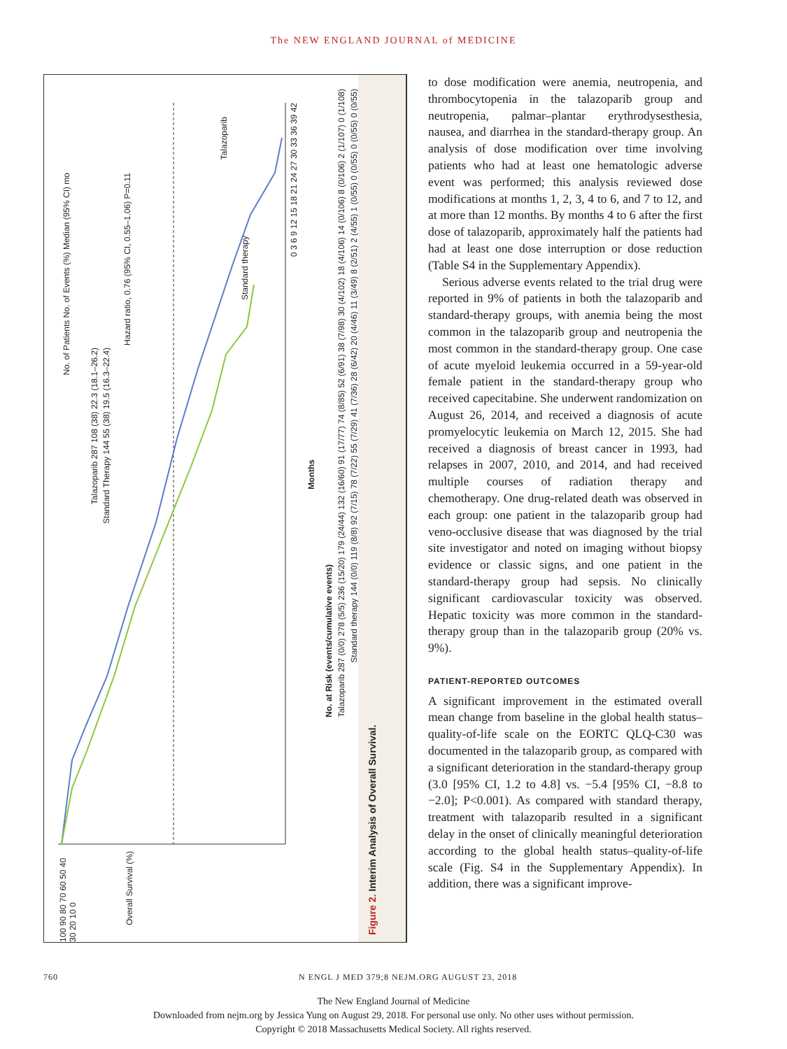The NEW ENGLAND JOURNAL of MEDICINE
No. of Patients No. of Events (%) Median (95% CI) mo
Talazoparib 287 108 (38) 22.3 (18.1–26.2)
Standard Therapy 144 55 (38) 19.5 (16.3–22.4)
Hazard ratio, 0.76 (95% CI, 0.55–1.06) P=0.11
Talazoparib
Standard therapy
Overall Survival (%)
100 90 80 70 60 50 40 30 20 10 0
0 3 6 9 12 15 18 21 24 27 30 33 36 39 42
Months
No. at Risk (events/cumulative events)
Talazoparib 287 (0/0) 278 (5/5) 236 (15/20) 179 (24/44) 132 (16/60) 91 (17/77) 74 (8/85) 52 (6/91) 38 (7/98) 30 (4/102) 18 (4/106) 14 (0/106) 8 (0/106) 2 (1/107) 0 (1/108)
Standard therapy 144 (0/0) 119 (8/8) 92 (7/15) 78 (7/22) 55 (7/29) 41 (7/36) 28 (6/42) 20 (4/46) 11 (3/49) 8 (2/51) 2 (4/55) 1 (0/55) 0 (0/55) 0 (0/55) 0 (0/55)
Figure 2. Interim Analysis of Overall Survival.
to dose modification were anemia, neutropenia, and thrombocytopenia in the talazoparib group and neutropenia, palmar–plantar erythrodysesthesia, nausea, and diarrhea in the standard-therapy group. An analysis of dose modification over time involving patients who had at least one hematologic adverse event was performed; this analysis reviewed dose modifications at months 1, 2, 3, 4 to 6, and 7 to 12, and at more than 12 months. By months 4 to 6 after the first dose of talazoparib, approximately half the patients had had at least one dose interruption or dose reduction (Table S4 in the Supplementary Appendix).
Serious adverse events related to the trial drug were reported in 9% of patients in both the talazoparib and standard-therapy groups, with anemia being the most common in the talazoparib group and neutropenia the most common in the standard-therapy group. One case of acute myeloid leukemia occurred in a 59-year-old female patient in the standard-therapy group who received capecitabine. She underwent randomization on August 26, 2014, and received a diagnosis of acute promyelocytic leukemia on March 12, 2015. She had received a diagnosis of breast cancer in 1993, had relapses in 2007, 2010, and 2014, and had received multiple courses of radiation therapy and chemotherapy. One drug-related death was observed in each group: one patient in the talazoparib group had veno-occlusive disease that was diagnosed by the trial site investigator and noted on imaging without biopsy evidence or classic signs, and one patient in the standard-therapy group had sepsis. No clinically significant cardiovascular toxicity was observed. Hepatic toxicity was more common in the standard-therapy group than in the talazoparib group (20% vs. 9%).
PATIENT-REPORTED OUTCOMES
A significant improvement in the estimated overall mean change from baseline in the global health status–quality-of-life scale on the EORTC QLQ-C30 was documented in the talazoparib group, as compared with a significant deterioration in the standard-therapy group (3.0 [95% CI, 1.2 to 4.8] vs. −5.4 [95% CI, −8.8 to −2.0]; P<0.001). As compared with standard therapy, treatment with talazoparib resulted in a significant delay in the onset of clinically meaningful deterioration according to the global health status–quality-of-life scale (Fig. S4 in the Supplementary Appendix). In addition, there was a significant improve-
760 N ENGL J MED 379;8 NEJM.ORG AUGUST 23, 2018
The New England Journal of Medicine
Downloaded from nejm.org by Jessica Yung on August 29, 2018. For personal use only. No other uses without permission.
Copyright © 2018 Massachusetts Medical Society. All rights reserved.